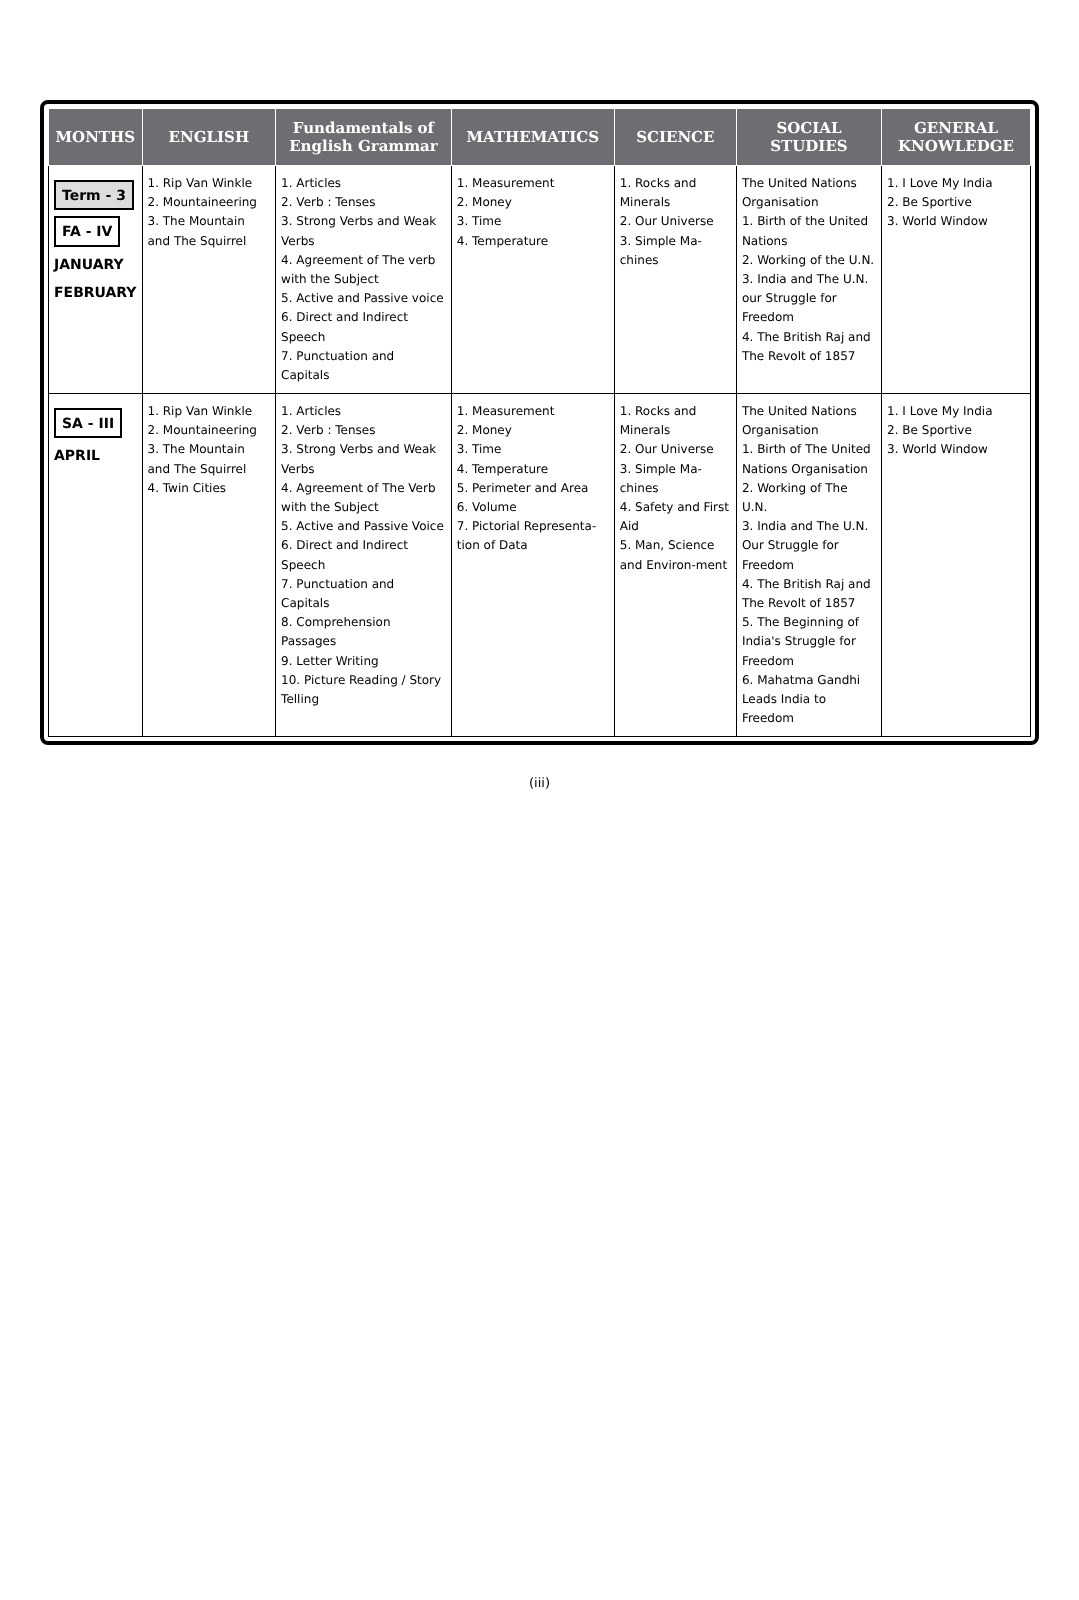| MONTHS | ENGLISH | Fundamentals of English Grammar | MATHEMATICS | SCIENCE | SOCIAL STUDIES | GENERAL KNOWLEDGE |
| --- | --- | --- | --- | --- | --- | --- |
| Term - 3 FA - IV JANUARY FEBRUARY | 1. Rip Van Winkle 2. Mountaineering 3. The Mountain and The Squirrel | 1. Articles 2. Verb : Tenses 3. Strong Verbs and Weak Verbs 4. Agreement of The verb with the Subject 5. Active and Passive voice 6. Direct and Indirect Speech 7. Punctuation and Capitals | 1. Measurement 2. Money 3. Time 4. Temperature | 1. Rocks and Minerals 2. Our Universe 3. Simple Ma-chines | The United Nations Organisation 1. Birth of the United Nations 2. Working of the U.N. 3. India and The U.N. our Struggle for Freedom 4. The British Raj and The Revolt of 1857 | 1. I Love My India 2. Be Sportive 3. World Window |
| SA - III APRIL | 1. Rip Van Winkle 2. Mountaineering 3. The Mountain and The Squirrel 4. Twin Cities | 1. Articles 2. Verb : Tenses 3. Strong Verbs and Weak Verbs 4. Agreement of The Verb with the Subject 5. Active and Passive Voice 6. Direct and Indirect Speech 7. Punctuation and Capitals 8. Comprehension Passages 9. Letter Writing 10. Picture Reading / Story Telling | 1. Measurement 2. Money 3. Time 4. Temperature 5. Perimeter and Area 6. Volume 7. Pictorial Representa-tion of Data | 1. Rocks and Minerals 2. Our Universe 3. Simple Ma-chines 4. Safety and First Aid 5. Man, Science and Environ-ment | The United Nations Organisation 1. Birth of The United Nations Organisation 2. Working of The U.N. 3. India and The U.N. Our Struggle for Freedom 4. The British Raj and The Revolt of 1857 5. The Beginning of India's Struggle for Freedom 6. Mahatma Gandhi Leads India to Freedom | 1. I Love My India 2. Be Sportive 3. World Window |
(iii)